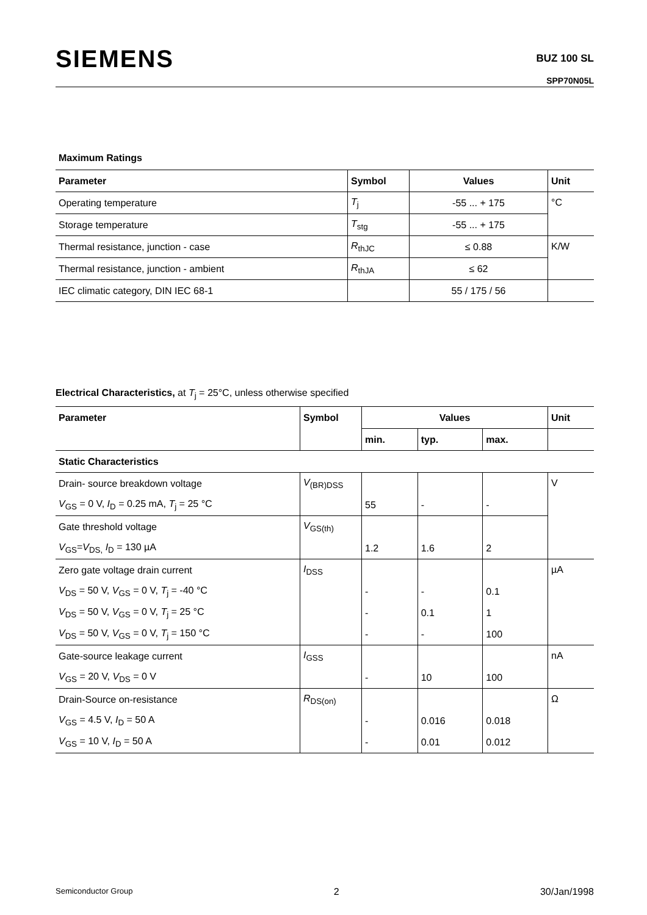SIEMENS
BUZ 100 SL
SPP70N05L
Maximum Ratings
| Parameter | Symbol | Values | Unit |
| --- | --- | --- | --- |
| Operating temperature | T<sub>j</sub> | -55 ... + 175 | °C |
| Storage temperature | T<sub>stg</sub> | -55 ... + 175 | |
| Thermal resistance, junction - case | R<sub>thJC</sub> | ≤ 0.88 | K/W |
| Thermal resistance, junction - ambient | R<sub>thJA</sub> | ≤ 62 | |
| IEC climatic category, DIN IEC 68-1 | | 55 / 175 / 56 | |
Electrical Characteristics, at T<sub>j</sub> = 25°C, unless otherwise specified
| Parameter | Symbol | Values | | | Unit |
| --- | --- | --- | --- | --- | --- |
| | | min. | typ. | max. | |
| Static Characteristics | | | | | |
| Drain- source breakdown voltage | V<sub>(BR)DSS</sub> | | | | V |
| V<sub>GS</sub> = 0 V, I<sub>D</sub> = 0.25 mA, T<sub>j</sub> = 25 °C | | 55 | - | - | |
| Gate threshold voltage | V<sub>GS(th)</sub> | | | | |
| V<sub>GS</sub>= V<sub>DS,</sub> I<sub>D</sub> = 130 µA | | 1.2 | 1.6 | 2 | |
| Zero gate voltage drain current | I<sub>DSS</sub> | | | | µA |
| V<sub>DS</sub> = 50 V, V<sub>GS</sub> = 0 V, T<sub>j</sub> = -40 °C | | - | - | 0.1 | |
| V<sub>DS</sub> = 50 V, V<sub>GS</sub> = 0 V, T<sub>j</sub> = 25 °C | | - | 0.1 | 1 | |
| V<sub>DS</sub> = 50 V, V<sub>GS</sub> = 0 V, T<sub>j</sub> = 150 °C | | - | - | 100 | |
| Gate-source leakage current | I<sub>GSS</sub> | | | | nA |
| V<sub>GS</sub> = 20 V, V<sub>DS</sub> = 0 V | | - | 10 | 100 | |
| Drain-Source on-resistance | R<sub>DS(on)</sub> | | | | Ω |
| V<sub>GS</sub> = 4.5 V, I<sub>D</sub> = 50 A | | - | 0.016 | 0.018 | |
| V<sub>GS</sub> = 10 V, I<sub>D</sub> = 50 A | | - | 0.01 | 0.012 | |
Semiconductor Group 2 30/Jan/1998